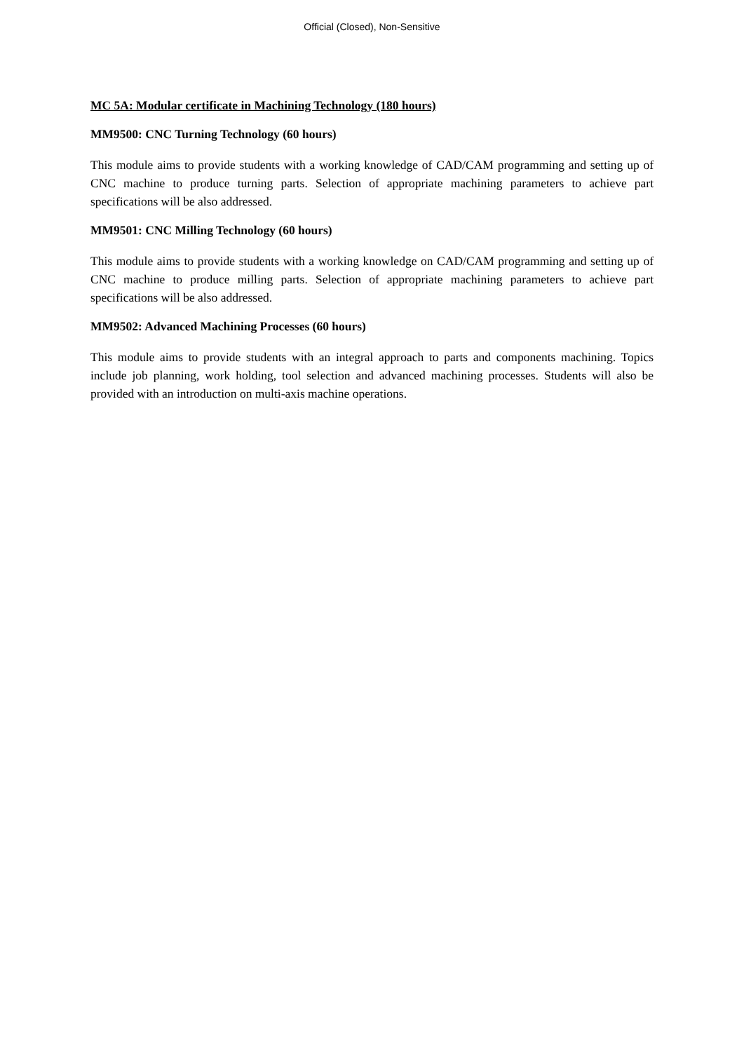Official (Closed), Non-Sensitive
MC 5A: Modular certificate in Machining Technology (180 hours)
MM9500: CNC Turning Technology (60 hours)
This module aims to provide students with a working knowledge of CAD/CAM programming and setting up of CNC machine to produce turning parts. Selection of appropriate machining parameters to achieve part specifications will be also addressed.
MM9501: CNC Milling Technology (60 hours)
This module aims to provide students with a working knowledge on CAD/CAM programming and setting up of CNC machine to produce milling parts. Selection of appropriate machining parameters to achieve part specifications will be also addressed.
MM9502: Advanced Machining Processes (60 hours)
This module aims to provide students with an integral approach to parts and components machining. Topics include job planning, work holding, tool selection and advanced machining processes. Students will also be provided with an introduction on multi-axis machine operations.